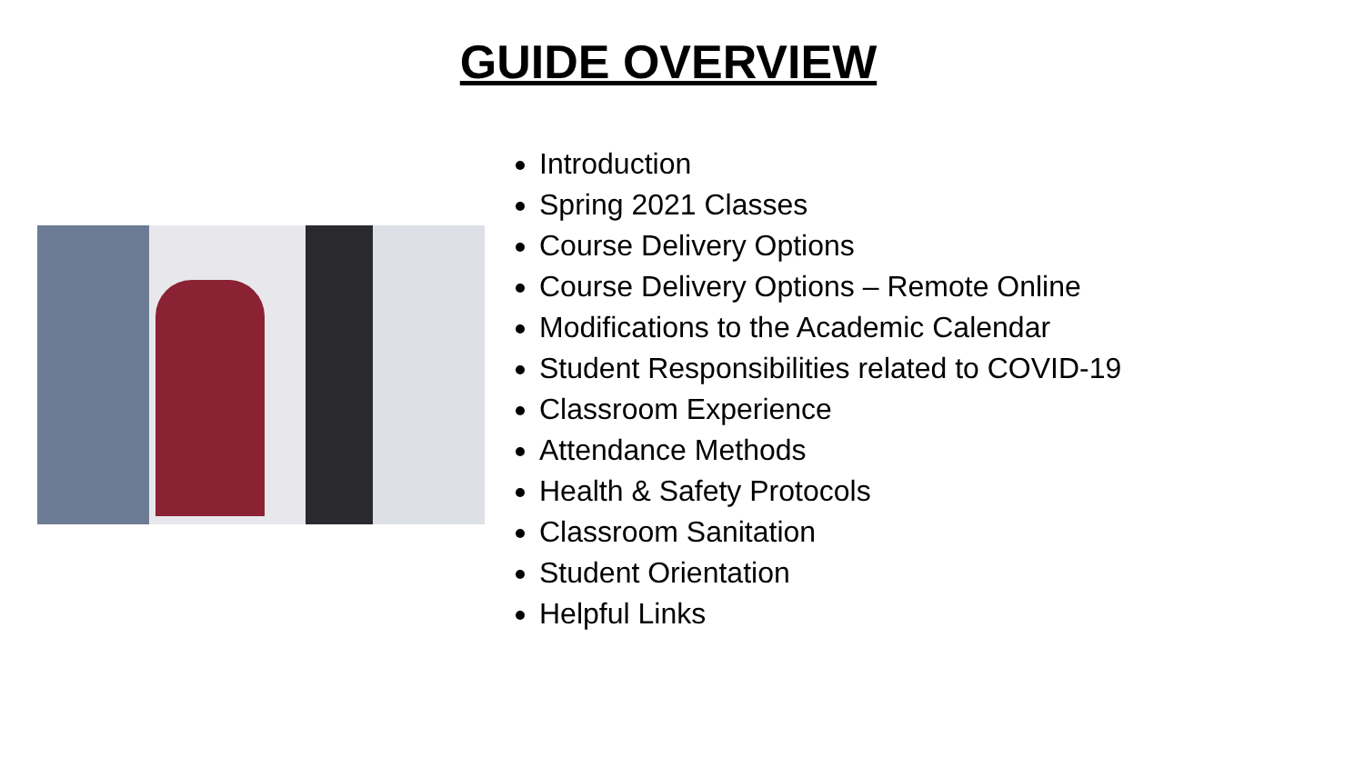GUIDE OVERVIEW
Introduction
Spring 2021 Classes
Course Delivery Options
Course Delivery Options – Remote Online
Modifications to the Academic Calendar
Student Responsibilities related to COVID-19
Classroom Experience
Attendance Methods
Health & Safety Protocols
Classroom Sanitation
Student Orientation
Helpful Links